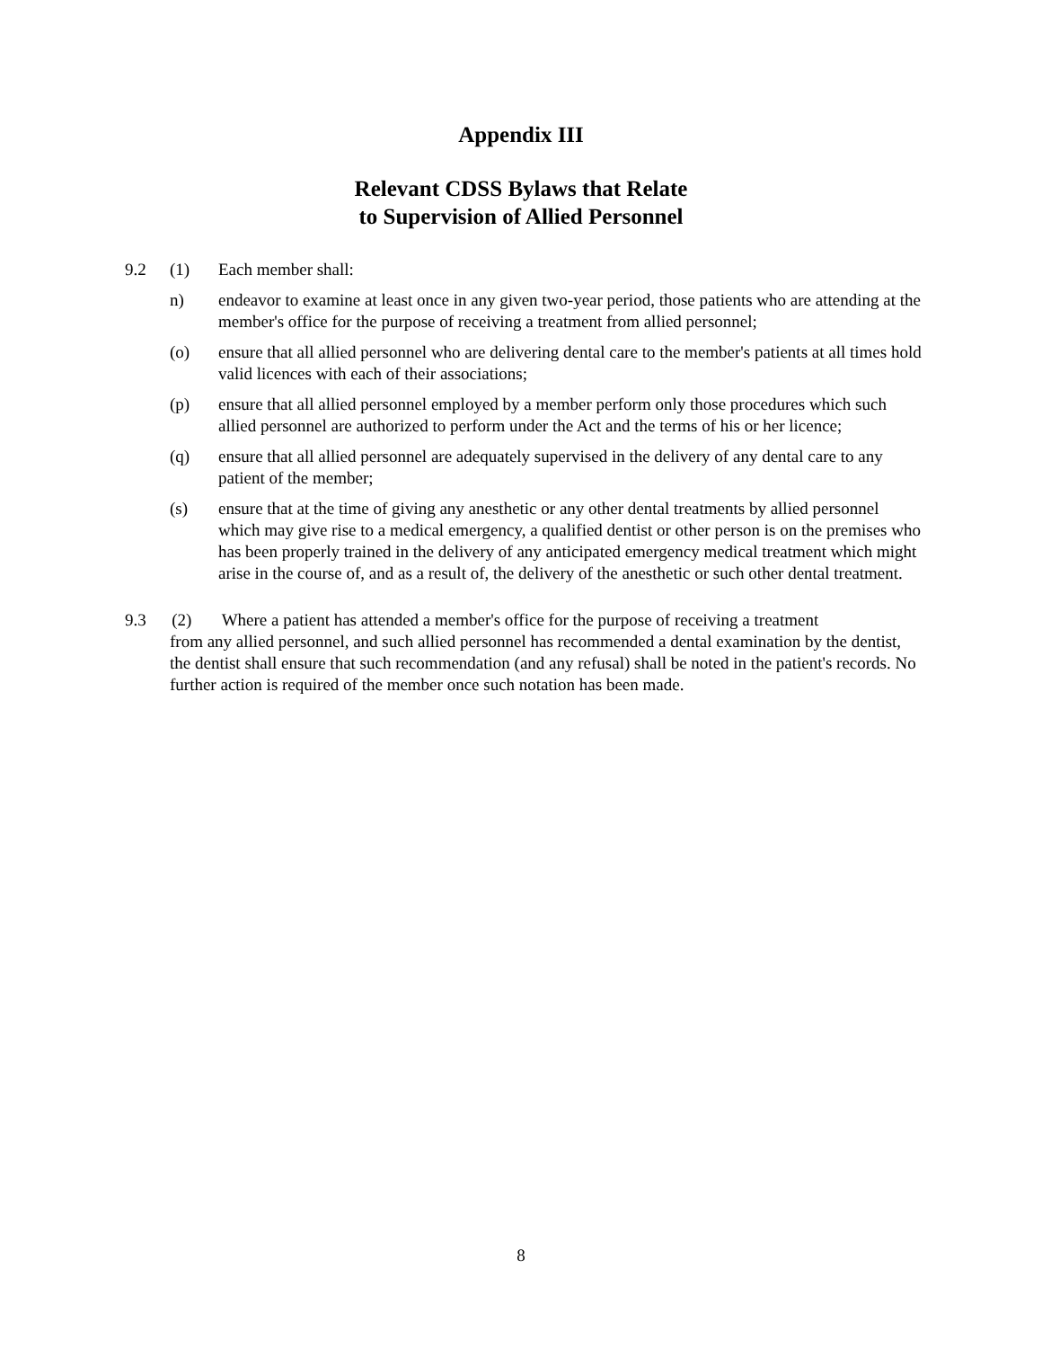Appendix III
Relevant CDSS Bylaws that Relate
to Supervision of Allied Personnel
9.2 (1) Each member shall:
n) endeavor to examine at least once in any given two-year period, those patients who are attending at the member's office for the purpose of receiving a treatment from allied personnel;
(o) ensure that all allied personnel who are delivering dental care to the member's patients at all times hold valid licences with each of their associations;
(p) ensure that all allied personnel employed by a member perform only those procedures which such allied personnel are authorized to perform under the Act and the terms of his or her licence;
(q) ensure that all allied personnel are adequately supervised in the delivery of any dental care to any patient of the member;
(s) ensure that at the time of giving any anesthetic or any other dental treatments by allied personnel which may give rise to a medical emergency, a qualified dentist or other person is on the premises who has been properly trained in the delivery of any anticipated emergency medical treatment which might arise in the course of, and as a result of, the delivery of the anesthetic or such other dental treatment.
9.3 (2) Where a patient has attended a member's office for the purpose of receiving a treatment
from any allied personnel, and such allied personnel has recommended a dental examination by the dentist, the dentist shall ensure that such recommendation (and any refusal) shall be noted in the patient's records. No further action is required of the member once such notation has been made.
8